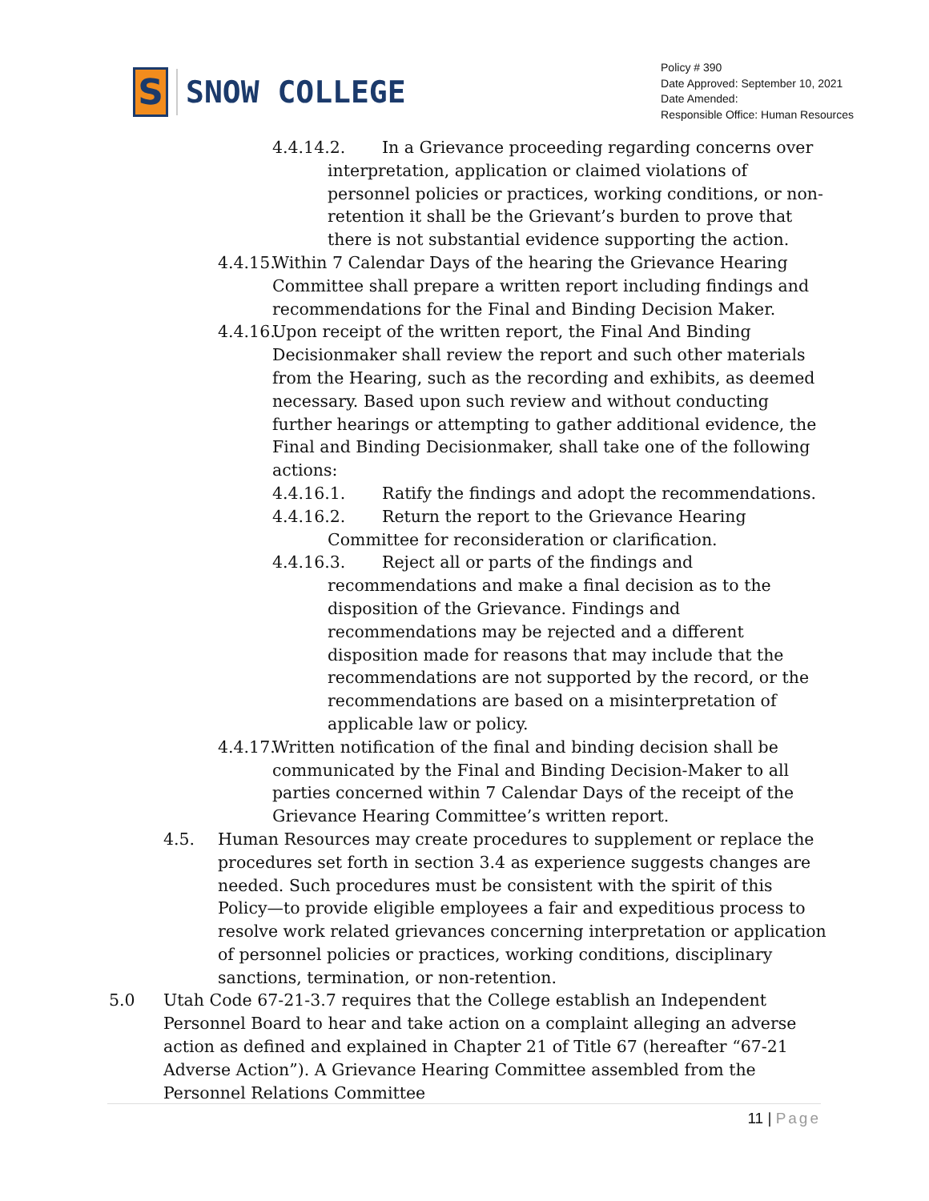S
SNOW COLLEGE
Policy # 390
Date Approved: September 10, 2021
Date Amended:
Responsible Office: Human Resources
4.4.14.2. In a Grievance proceeding regarding concerns over interpretation, application or claimed violations of personnel policies or practices, working conditions, or non-retention it shall be the Grievant’s burden to prove that there is not substantial evidence supporting the action.
4.4.15. Within 7 Calendar Days of the hearing the Grievance Hearing Committee shall prepare a written report including findings and recommendations for the Final and Binding Decision Maker.
4.4.16. Upon receipt of the written report, the Final And Binding Decisionmaker shall review the report and such other materials from the Hearing, such as the recording and exhibits, as deemed necessary. Based upon such review and without conducting further hearings or attempting to gather additional evidence, the Final and Binding Decisionmaker, shall take one of the following actions:
4.4.16.1. Ratify the findings and adopt the recommendations.
4.4.16.2. Return the report to the Grievance Hearing Committee for reconsideration or clarification.
4.4.16.3. Reject all or parts of the findings and recommendations and make a final decision as to the disposition of the Grievance. Findings and recommendations may be rejected and a different disposition made for reasons that may include that the recommendations are not supported by the record, or the recommendations are based on a misinterpretation of applicable law or policy.
4.4.17. Written notification of the final and binding decision shall be communicated by the Final and Binding Decision-Maker to all parties concerned within 7 Calendar Days of the receipt of the Grievance Hearing Committee’s written report.
4.5. Human Resources may create procedures to supplement or replace the procedures set forth in section 3.4 as experience suggests changes are needed. Such procedures must be consistent with the spirit of this Policy—to provide eligible employees a fair and expeditious process to resolve work related grievances concerning interpretation or application of personnel policies or practices, working conditions, disciplinary sanctions, termination, or non-retention.
5.0 Utah Code 67-21-3.7 requires that the College establish an Independent Personnel Board to hear and take action on a complaint alleging an adverse action as defined and explained in Chapter 21 of Title 67 (hereafter “67-21 Adverse Action”). A Grievance Hearing Committee assembled from the Personnel Relations Committee
11 | Page